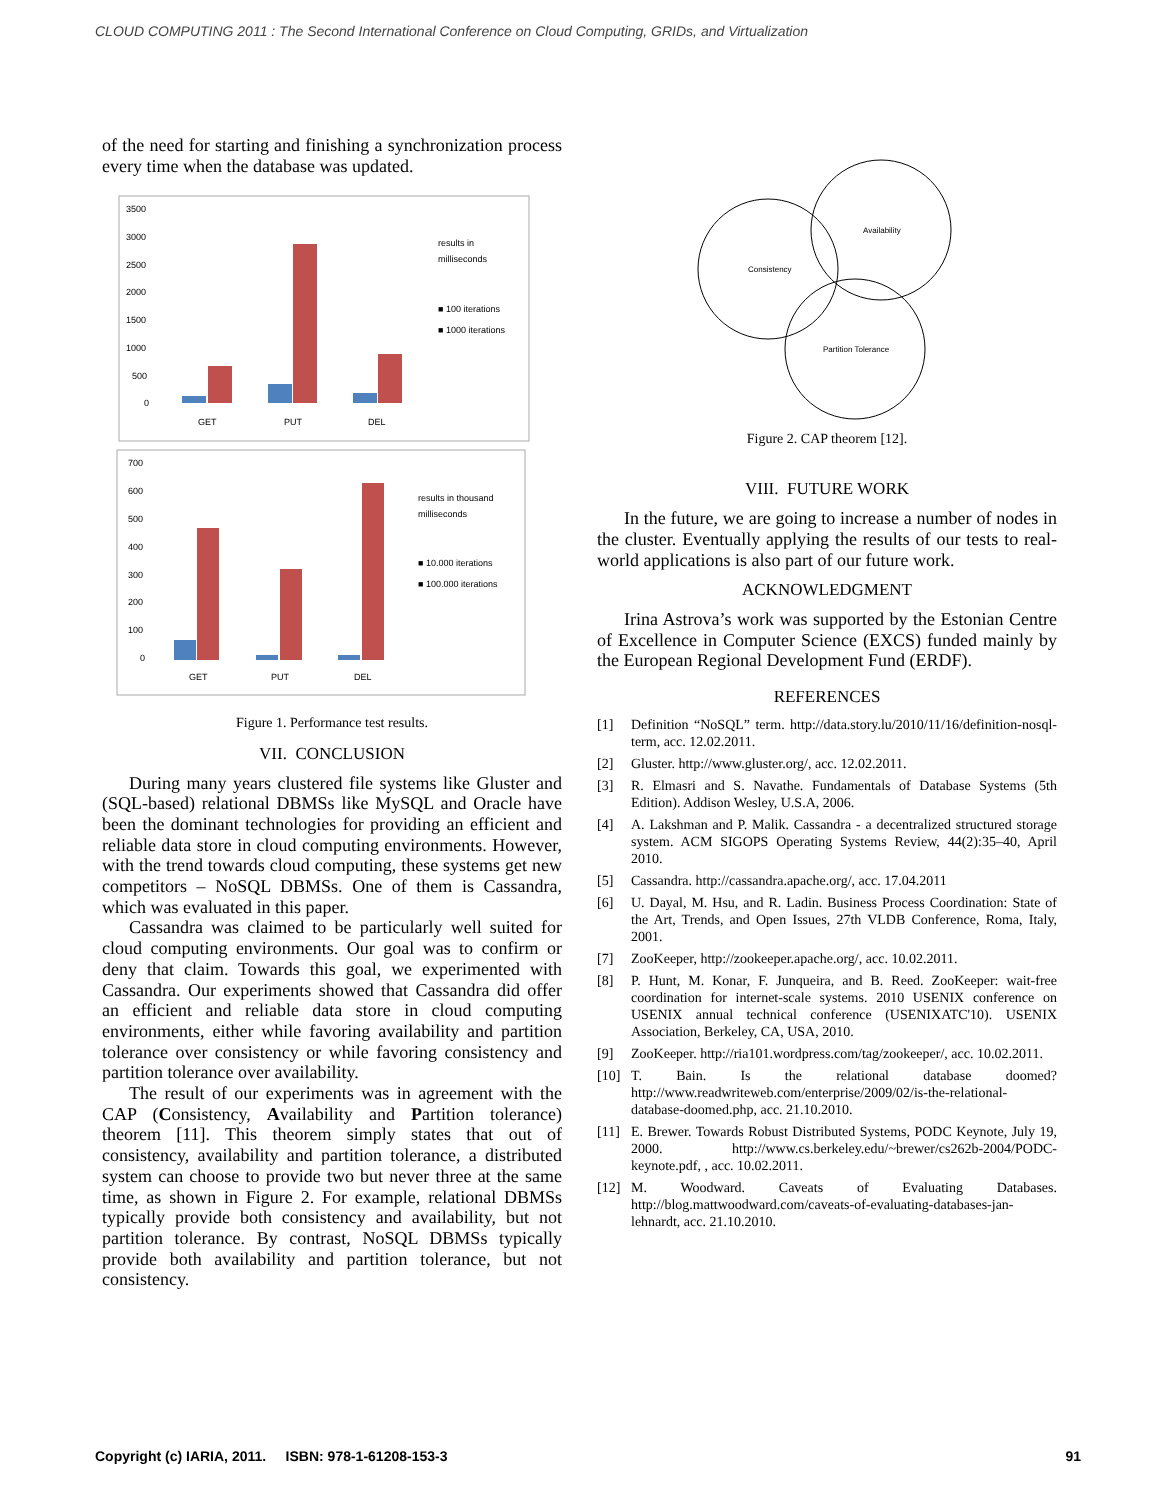CLOUD COMPUTING 2011 : The Second International Conference on Cloud Computing, GRIDs, and Virtualization
of the need for starting and finishing a synchronization process every time when the database was updated.
3500
3000
2500
2000
1500
1000
500
0
GET
PUT
DEL
results in
milliseconds
■ 100 iterations
■ 1000 iterations
700
600
500
400
300
200
100
0
GET
PUT
DEL
results in thousand
milliseconds
■ 10.000 iterations
■ 100.000 iterations
Figure 1. Performance test results.
VII. CONCLUSION
During many years clustered file systems like Gluster and (SQL-based) relational DBMSs like MySQL and Oracle have been the dominant technologies for providing an efficient and reliable data store in cloud computing environments. However, with the trend towards cloud computing, these systems get new competitors – NoSQL DBMSs. One of them is Cassandra, which was evaluated in this paper.
Cassandra was claimed to be particularly well suited for cloud computing environments. Our goal was to confirm or deny that claim. Towards this goal, we experimented with Cassandra. Our experiments showed that Cassandra did offer an efficient and reliable data store in cloud computing environments, either while favoring availability and partition tolerance over consistency or while favoring consistency and partition tolerance over availability.
The result of our experiments was in agreement with the CAP (Consistency, Availability and Partition tolerance) theorem [11]. This theorem simply states that out of consistency, availability and partition tolerance, a distributed system can choose to provide two but never three at the same time, as shown in Figure 2. For example, relational DBMSs typically provide both consistency and availability, but not partition tolerance. By contrast, NoSQL DBMSs typically provide both availability and partition tolerance, but not consistency.
Consistency
Availability
Partition Tolerance
Figure 2. CAP theorem [12].
VIII. FUTURE WORK
In the future, we are going to increase a number of nodes in the cluster. Eventually applying the results of our tests to real-world applications is also part of our future work.
ACKNOWLEDGMENT
Irina Astrova’s work was supported by the Estonian Centre of Excellence in Computer Science (EXCS) funded mainly by the European Regional Development Fund (ERDF).
REFERENCES
[1] Definition “NoSQL” term. http://data.story.lu/2010/11/16/definition-nosql-term, acc. 12.02.2011.
[2] Gluster. http://www.gluster.org/, acc. 12.02.2011.
[3] R. Elmasri and S. Navathe. Fundamentals of Database Systems (5th Edition). Addison Wesley, U.S.A, 2006.
[4] A. Lakshman and P. Malik. Cassandra - a decentralized structured storage system. ACM SIGOPS Operating Systems Review, 44(2):35–40, April 2010.
[5] Cassandra. http://cassandra.apache.org/, acc. 17.04.2011
[6] U. Dayal, M. Hsu, and R. Ladin. Business Process Coordination: State of the Art, Trends, and Open Issues, 27th VLDB Conference, Roma, Italy, 2001.
[7] ZooKeeper, http://zookeeper.apache.org/, acc. 10.02.2011.
[8] P. Hunt, M. Konar, F. Junqueira, and B. Reed. ZooKeeper: wait-free coordination for internet-scale systems. 2010 USENIX conference on USENIX annual technical conference (USENIXATC'10). USENIX Association, Berkeley, CA, USA, 2010.
[9] ZooKeeper. http://ria101.wordpress.com/tag/zookeeper/, acc. 10.02.2011.
[10] T. Bain. Is the relational database doomed? http://www.readwriteweb.com/enterprise/2009/02/is-the-relational-database-doomed.php, acc. 21.10.2010.
[11] E. Brewer. Towards Robust Distributed Systems, PODC Keynote, July 19, 2000. http://www.cs.berkeley.edu/~brewer/cs262b-2004/PODC-keynote.pdf, , acc. 10.02.2011.
[12] M. Woodward. Caveats of Evaluating Databases. http://blog.mattwoodward.com/caveats-of-evaluating-databases-jan-lehnardt, acc. 21.10.2010.
Copyright (c) IARIA, 2011. ISBN: 978-1-61208-153-3 91